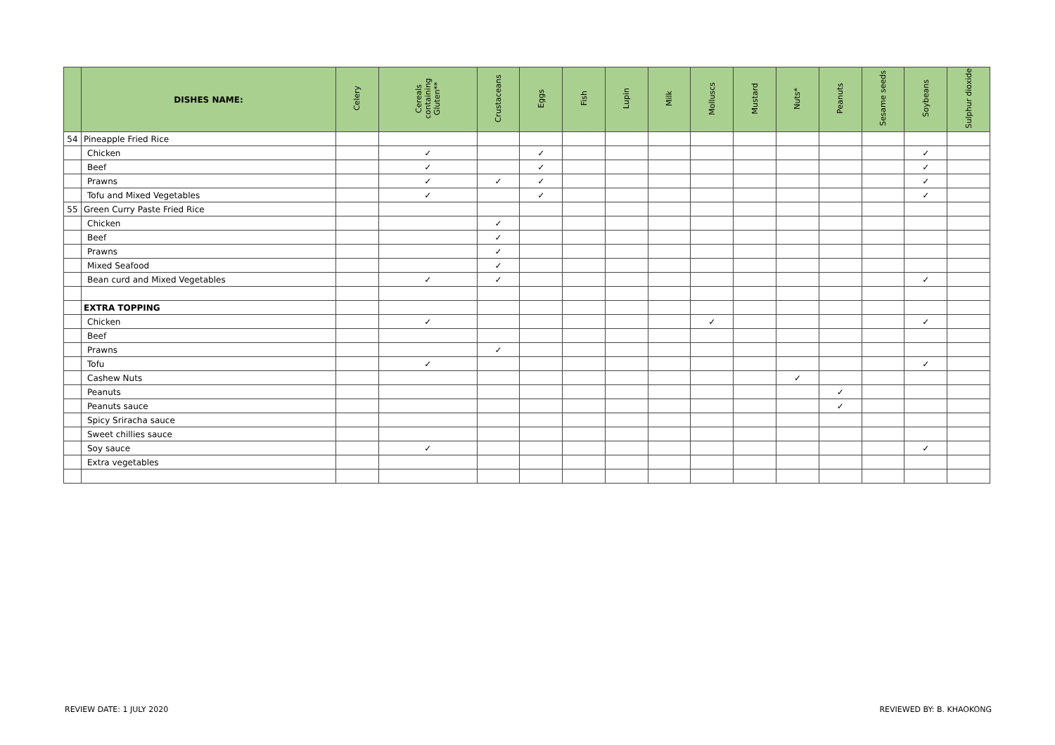| | DISHES NAME: | Celery | Cereals containing Gluten** | Crustaceans | Eggs | Fish | Lupin | Milk | Molluscs | Mustard | Nuts* | Peanuts | Sesame seeds | Soybeans | Sulphur dioxide |
| --- | --- | --- | --- | --- | --- | --- | --- | --- | --- | --- | --- | --- | --- | --- | --- |
| 54 | Pineapple Fried Rice | | | | | | | | | | | | | | |
| | Chicken | | ✓ | | ✓ | | | | | | | | | ✓ | |
| | Beef | | ✓ | | ✓ | | | | | | | | | ✓ | |
| | Prawns | | ✓ | ✓ | ✓ | | | | | | | | | ✓ | |
| | Tofu and Mixed Vegetables | | ✓ | | ✓ | | | | | | | | | ✓ | |
| 55 | Green Curry Paste Fried Rice | | | | | | | | | | | | | | |
| | Chicken | | | ✓ | | | | | | | | | | | |
| | Beef | | | ✓ | | | | | | | | | | | |
| | Prawns | | | ✓ | | | | | | | | | | | |
| | Mixed Seafood | | | ✓ | | | | | | | | | | | |
| | Bean curd and Mixed Vegetables | | ✓ | ✓ | | | | | | | | | | ✓ | |
| | EXTRA TOPPING | | | | | | | | | | | | | | |
| | Chicken | | ✓ | | | | | | ✓ | | | | | ✓ | |
| | Beef | | | | | | | | | | | | | | |
| | Prawns | | | ✓ | | | | | | | | | | | |
| | Tofu | | ✓ | | | | | | | | | | | ✓ | |
| | Cashew Nuts | | | | | | | | | | ✓ | | | | |
| | Peanuts | | | | | | | | | | | ✓ | | | |
| | Peanuts sauce | | | | | | | | | | | ✓ | | | |
| | Spicy Sriracha sauce | | | | | | | | | | | | | | |
| | Sweet chillies sauce | | | | | | | | | | | | | | |
| | Soy sauce | | ✓ | | | | | | | | | | | ✓ | |
| | Extra vegetables | | | | | | | | | | | | | | |
REVIEW DATE: 1 JULY 2020 REVIEWED BY: B. KHAOKONG